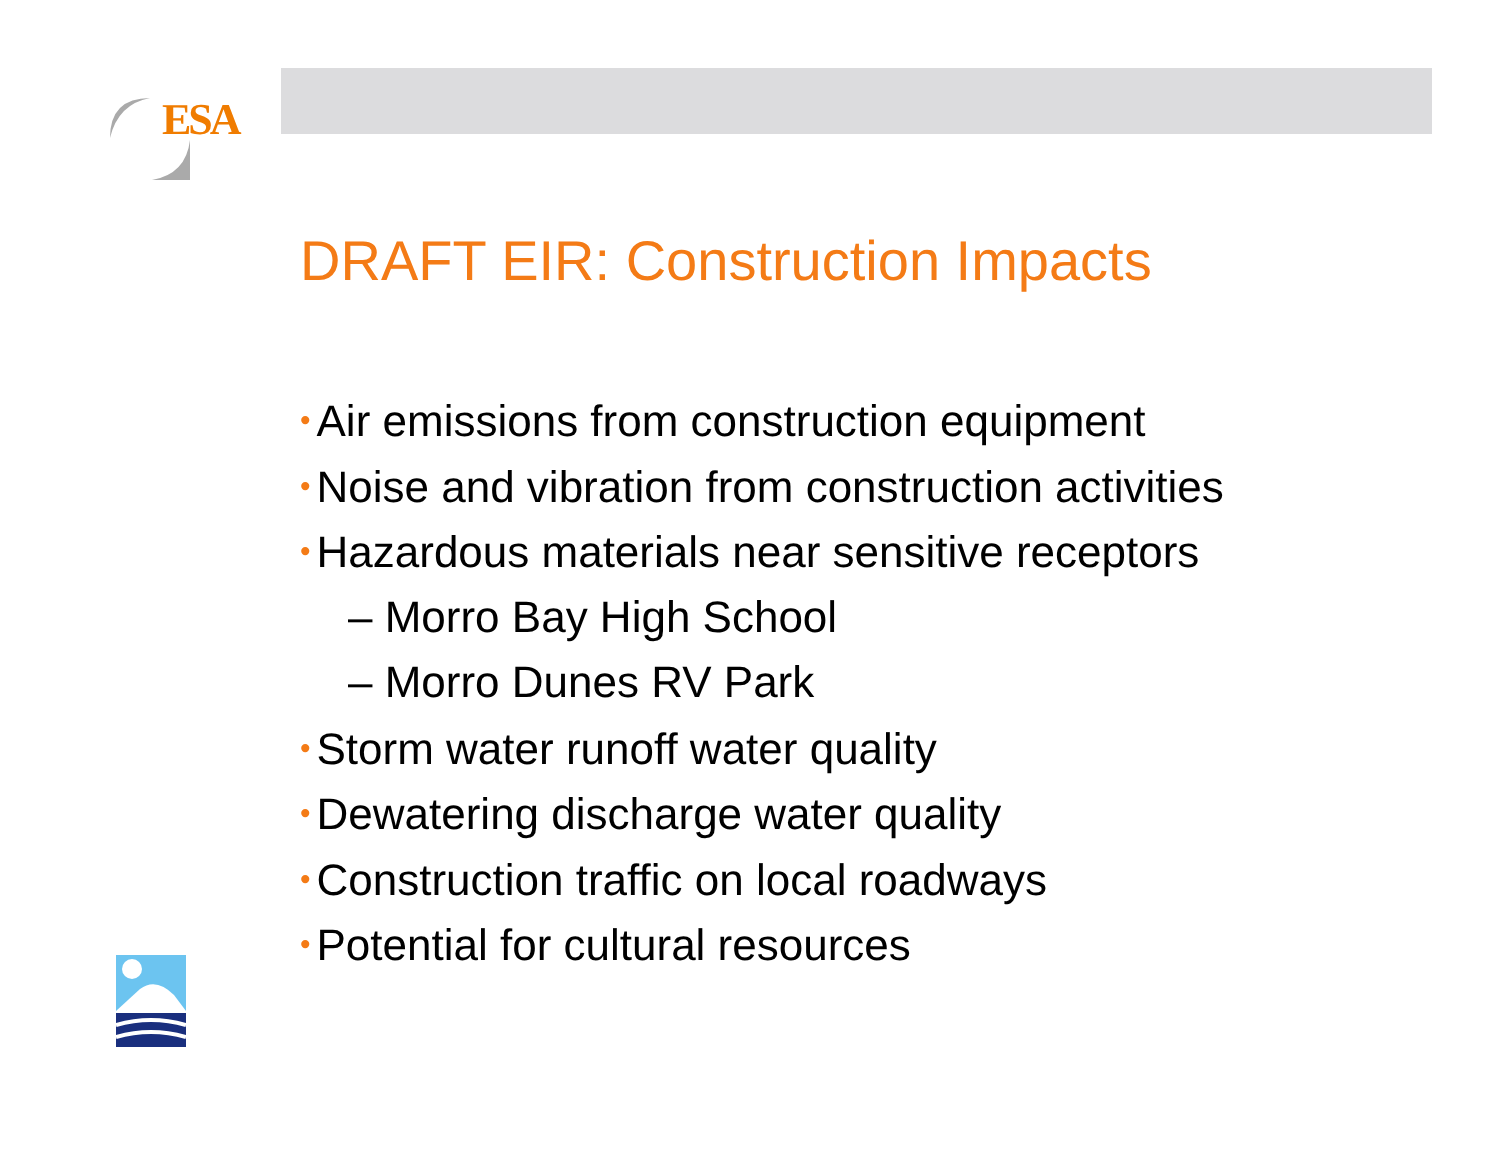ESA
DRAFT EIR: Construction Impacts
• Air emissions from construction equipment
• Noise and vibration from construction activities
• Hazardous materials near sensitive receptors
– Morro Bay High School
– Morro Dunes RV Park
• Storm water runoff water quality
• Dewatering discharge water quality
• Construction traffic on local roadways
• Potential for cultural resources